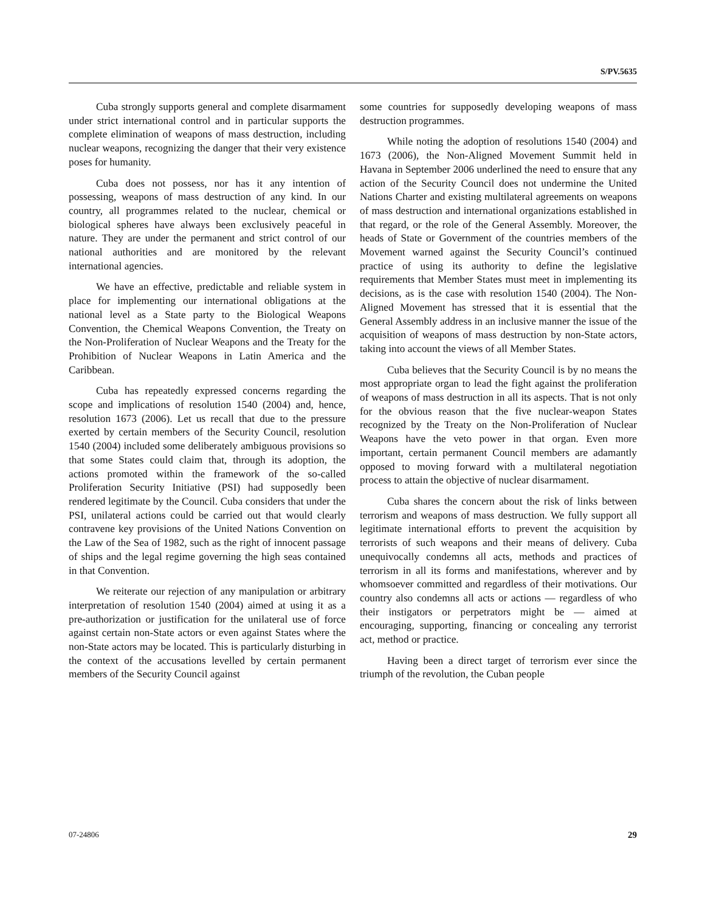S/PV.5635
Cuba strongly supports general and complete disarmament under strict international control and in particular supports the complete elimination of weapons of mass destruction, including nuclear weapons, recognizing the danger that their very existence poses for humanity.
Cuba does not possess, nor has it any intention of possessing, weapons of mass destruction of any kind. In our country, all programmes related to the nuclear, chemical or biological spheres have always been exclusively peaceful in nature. They are under the permanent and strict control of our national authorities and are monitored by the relevant international agencies.
We have an effective, predictable and reliable system in place for implementing our international obligations at the national level as a State party to the Biological Weapons Convention, the Chemical Weapons Convention, the Treaty on the Non-Proliferation of Nuclear Weapons and the Treaty for the Prohibition of Nuclear Weapons in Latin America and the Caribbean.
Cuba has repeatedly expressed concerns regarding the scope and implications of resolution 1540 (2004) and, hence, resolution 1673 (2006). Let us recall that due to the pressure exerted by certain members of the Security Council, resolution 1540 (2004) included some deliberately ambiguous provisions so that some States could claim that, through its adoption, the actions promoted within the framework of the so-called Proliferation Security Initiative (PSI) had supposedly been rendered legitimate by the Council. Cuba considers that under the PSI, unilateral actions could be carried out that would clearly contravene key provisions of the United Nations Convention on the Law of the Sea of 1982, such as the right of innocent passage of ships and the legal regime governing the high seas contained in that Convention.
We reiterate our rejection of any manipulation or arbitrary interpretation of resolution 1540 (2004) aimed at using it as a pre-authorization or justification for the unilateral use of force against certain non-State actors or even against States where the non-State actors may be located. This is particularly disturbing in the context of the accusations levelled by certain permanent members of the Security Council against
some countries for supposedly developing weapons of mass destruction programmes.
While noting the adoption of resolutions 1540 (2004) and 1673 (2006), the Non-Aligned Movement Summit held in Havana in September 2006 underlined the need to ensure that any action of the Security Council does not undermine the United Nations Charter and existing multilateral agreements on weapons of mass destruction and international organizations established in that regard, or the role of the General Assembly. Moreover, the heads of State or Government of the countries members of the Movement warned against the Security Council’s continued practice of using its authority to define the legislative requirements that Member States must meet in implementing its decisions, as is the case with resolution 1540 (2004). The Non-Aligned Movement has stressed that it is essential that the General Assembly address in an inclusive manner the issue of the acquisition of weapons of mass destruction by non-State actors, taking into account the views of all Member States.
Cuba believes that the Security Council is by no means the most appropriate organ to lead the fight against the proliferation of weapons of mass destruction in all its aspects. That is not only for the obvious reason that the five nuclear-weapon States recognized by the Treaty on the Non-Proliferation of Nuclear Weapons have the veto power in that organ. Even more important, certain permanent Council members are adamantly opposed to moving forward with a multilateral negotiation process to attain the objective of nuclear disarmament.
Cuba shares the concern about the risk of links between terrorism and weapons of mass destruction. We fully support all legitimate international efforts to prevent the acquisition by terrorists of such weapons and their means of delivery. Cuba unequivocally condemns all acts, methods and practices of terrorism in all its forms and manifestations, wherever and by whomsoever committed and regardless of their motivations. Our country also condemns all acts or actions — regardless of who their instigators or perpetrators might be — aimed at encouraging, supporting, financing or concealing any terrorist act, method or practice.
Having been a direct target of terrorism ever since the triumph of the revolution, the Cuban people
07-24806 29